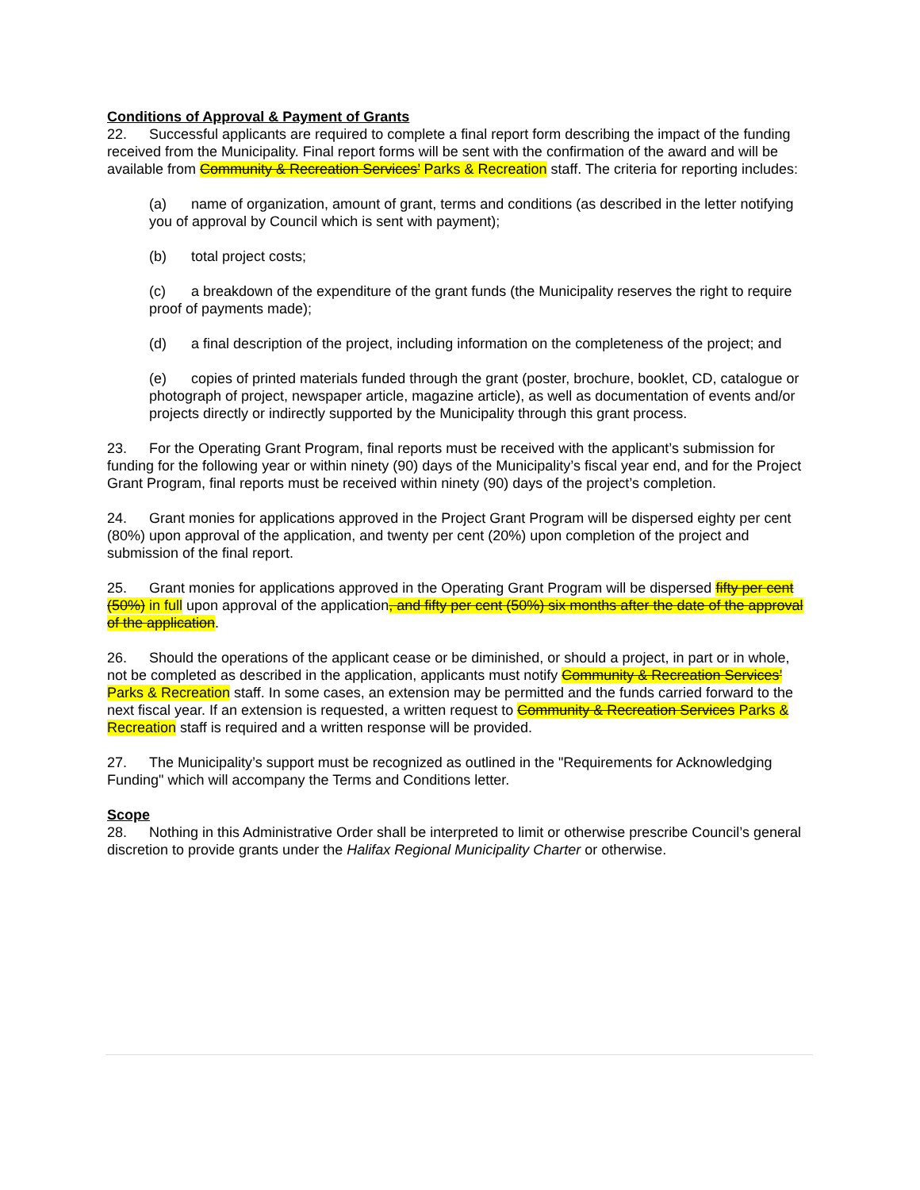Conditions of Approval & Payment of Grants
22. Successful applicants are required to complete a final report form describing the impact of the funding received from the Municipality. Final report forms will be sent with the confirmation of the award and will be available from Community & Recreation Services’ Parks & Recreation staff. The criteria for reporting includes:
(a) name of organization, amount of grant, terms and conditions (as described in the letter notifying you of approval by Council which is sent with payment);
(b) total project costs;
(c) a breakdown of the expenditure of the grant funds (the Municipality reserves the right to require proof of payments made);
(d) a final description of the project, including information on the completeness of the project; and
(e) copies of printed materials funded through the grant (poster, brochure, booklet, CD, catalogue or photograph of project, newspaper article, magazine article), as well as documentation of events and/or projects directly or indirectly supported by the Municipality through this grant process.
23. For the Operating Grant Program, final reports must be received with the applicant’s submission for funding for the following year or within ninety (90) days of the Municipality’s fiscal year end, and for the Project Grant Program, final reports must be received within ninety (90) days of the project’s completion.
24. Grant monies for applications approved in the Project Grant Program will be dispersed eighty per cent (80%) upon approval of the application, and twenty per cent (20%) upon completion of the project and submission of the final report.
25. Grant monies for applications approved in the Operating Grant Program will be dispersed fifty per cent (50%) in full upon approval of the application, and fifty per cent (50%) six months after the date of the approval of the application.
26. Should the operations of the applicant cease or be diminished, or should a project, in part or in whole, not be completed as described in the application, applicants must notify Community & Recreation Services’ Parks & Recreation staff. In some cases, an extension may be permitted and the funds carried forward to the next fiscal year. If an extension is requested, a written request to Community & Recreation Services Parks & Recreation staff is required and a written response will be provided.
27. The Municipality’s support must be recognized as outlined in the "Requirements for Acknowledging Funding" which will accompany the Terms and Conditions letter.
Scope
28. Nothing in this Administrative Order shall be interpreted to limit or otherwise prescribe Council’s general discretion to provide grants under the Halifax Regional Municipality Charter or otherwise.